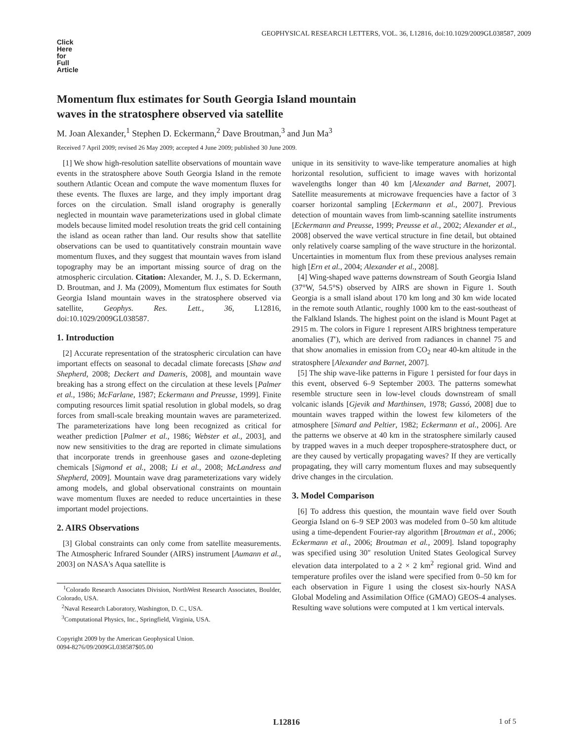GEOPHYSICAL RESEARCH LETTERS, VOL. 36, L12816, doi:10.1029/2009GL038587, 2009
Click
Here
for
Full
Article
Momentum flux estimates for South Georgia Island mountain
waves in the stratosphere observed via satellite
M. Joan Alexander,<sup>1</sup> Stephen D. Eckermann,<sup>2</sup> Dave Broutman,<sup>3</sup> and Jun Ma<sup>3</sup>
Received 7 April 2009; revised 26 May 2009; accepted 4 June 2009; published 30 June 2009.
[1] We show high-resolution satellite observations of mountain wave events in the stratosphere above South Georgia Island in the remote southern Atlantic Ocean and compute the wave momentum fluxes for these events. The fluxes are large, and they imply important drag forces on the circulation. Small island orography is generally neglected in mountain wave parameterizations used in global climate models because limited model resolution treats the grid cell containing the island as ocean rather than land. Our results show that satellite observations can be used to quantitatively constrain mountain wave momentum fluxes, and they suggest that mountain waves from island topography may be an important missing source of drag on the atmospheric circulation. Citation: Alexander, M. J., S. D. Eckermann, D. Broutman, and J. Ma (2009), Momentum flux estimates for South Georgia Island mountain waves in the stratosphere observed via satellite, Geophys. Res. Lett., 36, L12816, doi:10.1029/2009GL038587.
1. Introduction
[2] Accurate representation of the stratospheric circulation can have important effects on seasonal to decadal climate forecasts [Shaw and Shepherd, 2008; Deckert and Dameris, 2008], and mountain wave breaking has a strong effect on the circulation at these levels [Palmer et al., 1986; McFarlane, 1987; Eckermann and Preusse, 1999]. Finite computing resources limit spatial resolution in global models, so drag forces from small-scale breaking mountain waves are parameterized. The parameterizations have long been recognized as critical for weather prediction [Palmer et al., 1986; Webster et al., 2003], and now new sensitivities to the drag are reported in climate simulations that incorporate trends in greenhouse gases and ozone-depleting chemicals [Sigmond et al., 2008; Li et al., 2008; McLandress and Shepherd, 2009]. Mountain wave drag parameterizations vary widely among models, and global observational constraints on mountain wave momentum fluxes are needed to reduce uncertainties in these important model projections.
2. AIRS Observations
[3] Global constraints can only come from satellite measurements. The Atmospheric Infrared Sounder (AIRS) instrument [Aumann et al., 2003] on NASA's Aqua satellite is
<sup>1</sup> Colorado Research Associates Division, NorthWest Research Associates, Boulder, Colorado, USA.
<sup>2</sup> Naval Research Laboratory, Washington, D. C., USA.
<sup>3</sup> Computational Physics, Inc., Springfield, Virginia, USA.
Copyright 2009 by the American Geophysical Union.
0094-8276/09/2009GL038587$05.00
unique in its sensitivity to wave-like temperature anomalies at high horizontal resolution, sufficient to image waves with horizontal wavelengths longer than 40 km [Alexander and Barnet, 2007]. Satellite measurements at microwave frequencies have a factor of 3 coarser horizontal sampling [Eckermann et al., 2007]. Previous detection of mountain waves from limb-scanning satellite instruments [Eckermann and Preusse, 1999; Preusse et al., 2002; Alexander et al., 2008] observed the wave vertical structure in fine detail, but obtained only relatively coarse sampling of the wave structure in the horizontal. Uncertainties in momentum flux from these previous analyses remain high [Ern et al., 2004; Alexander et al., 2008].
[4] Wing-shaped wave patterns downstream of South Georgia Island (37°W, 54.5°S) observed by AIRS are shown in Figure 1. South Georgia is a small island about 170 km long and 30 km wide located in the remote south Atlantic, roughly 1000 km to the east-southeast of the Falkland Islands. The highest point on the island is Mount Paget at 2915 m. The colors in Figure 1 represent AIRS brightness temperature anomalies (T′), which are derived from radiances in channel 75 and that show anomalies in emission from CO<sub>2</sub> near 40-km altitude in the stratosphere [Alexander and Barnet, 2007].
[5] The ship wave-like patterns in Figure 1 persisted for four days in this event, observed 6–9 September 2003. The patterns somewhat resemble structure seen in low-level clouds downstream of small volcanic islands [Gjevik and Marthinsen, 1978; Gassó, 2008] due to mountain waves trapped within the lowest few kilometers of the atmosphere [Simard and Peltier, 1982; Eckermann et al., 2006]. Are the patterns we observe at 40 km in the stratosphere similarly caused by trapped waves in a much deeper troposphere-stratosphere duct, or are they caused by vertically propagating waves? If they are vertically propagating, they will carry momentum fluxes and may subsequently drive changes in the circulation.
3. Model Comparison
[6] To address this question, the mountain wave field over South Georgia Island on 6–9 SEP 2003 was modeled from 0–50 km altitude using a time-dependent Fourier-ray algorithm [Broutman et al., 2006; Eckermann et al., 2006; Broutman et al., 2009]. Island topography was specified using 30″ resolution United States Geological Survey elevation data interpolated to a 2 × 2 km<sup>2</sup> regional grid. Wind and temperature profiles over the island were specified from 0–50 km for each observation in Figure 1 using the closest six-hourly NASA Global Modeling and Assimilation Office (GMAO) GEOS-4 analyses. Resulting wave solutions were computed at 1 km vertical intervals.
L12816 1 of 5